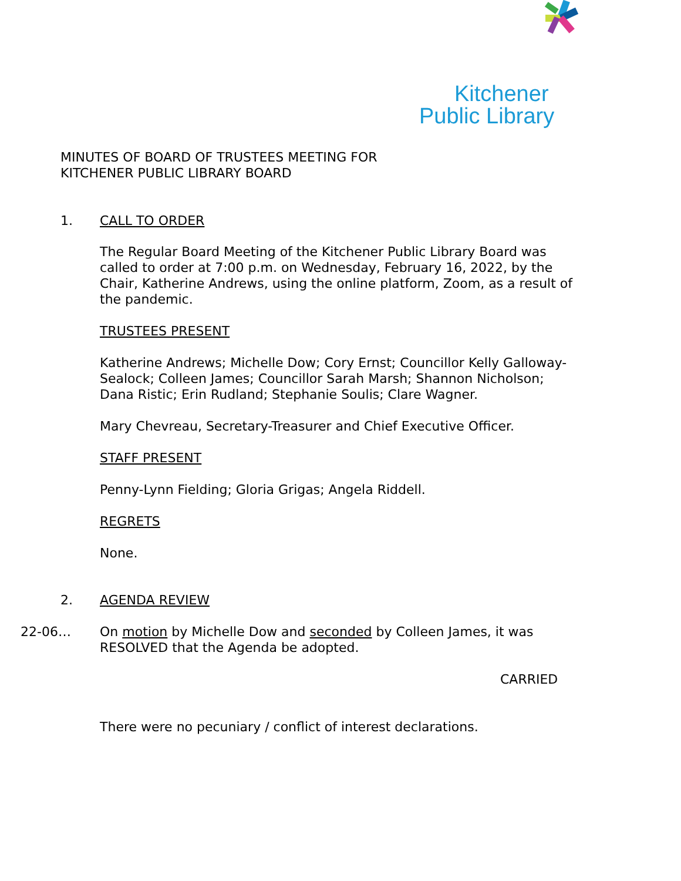Kitchener
Public Library
MINUTES OF BOARD OF TRUSTEES MEETING FOR
KITCHENER PUBLIC LIBRARY BOARD
1. CALL TO ORDER
The Regular Board Meeting of the Kitchener Public Library Board was called to order at 7:00 p.m. on Wednesday, February 16, 2022, by the Chair, Katherine Andrews, using the online platform, Zoom, as a result of the pandemic.
TRUSTEES PRESENT
Katherine Andrews; Michelle Dow; Cory Ernst; Councillor Kelly Galloway-Sealock; Colleen James; Councillor Sarah Marsh; Shannon Nicholson; Dana Ristic; Erin Rudland; Stephanie Soulis; Clare Wagner.
Mary Chevreau, Secretary-Treasurer and Chief Executive Officer.
STAFF PRESENT
Penny-Lynn Fielding; Gloria Grigas; Angela Riddell.
REGRETS
None.
2. AGENDA REVIEW
22-06… On motion by Michelle Dow and seconded by Colleen James, it was RESOLVED that the Agenda be adopted.
CARRIED
There were no pecuniary / conflict of interest declarations.